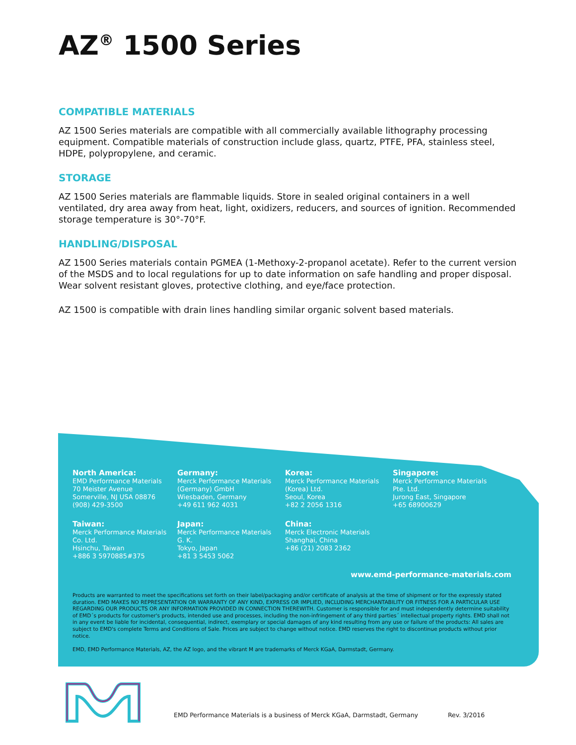AZ<sup>®</sup> 1500 Series
COMPATIBLE MATERIALS
AZ 1500 Series materials are compatible with all commercially available lithography processing equipment. Compatible materials of construction include glass, quartz, PTFE, PFA, stainless steel, HDPE, polypropylene, and ceramic.
STORAGE
AZ 1500 Series materials are flammable liquids. Store in sealed original containers in a well ventilated, dry area away from heat, light, oxidizers, reducers, and sources of ignition. Recommended storage temperature is 30°-70°F.
HANDLING/DISPOSAL
AZ 1500 Series materials contain PGMEA (1-Methoxy-2-propanol acetate). Refer to the current version of the MSDS and to local regulations for up to date information on safe handling and proper disposal. Wear solvent resistant gloves, protective clothing, and eye/face protection.
AZ 1500 is compatible with drain lines handling similar organic solvent based materials.
North America:
EMD Performance Materials
70 Meister Avenue
Somerville, NJ USA 08876
(908) 429-3500
Germany:
Merck Performance Materials
(Germany) GmbH
Wiesbaden, Germany
+49 611 962 4031
Korea:
Merck Performance Materials
(Korea) Ltd.
Seoul, Korea
+82 2 2056 1316
Singapore:
Merck Performance Materials
Pte. Ltd.
Jurong East, Singapore
+65 68900629
Taiwan:
Merck Performance Materials
Co. Ltd.
Hsinchu, Taiwan
+886 3 5970885#375
Japan:
Merck Performance Materials
G. K.
Tokyo, Japan
+81 3 5453 5062
China:
Merck Electronic Materials
Shanghai, China
+86 (21) 2083 2362
www.emd-performance-materials.com
Products are warranted to meet the specifications set forth on their label/packaging and/or certificate of analysis at the time of shipment or for the expressly stated duration. EMD MAKES NO REPRESENTATION OR WARRANTY OF ANY KIND, EXPRESS OR IMPLIED, INCLUDING MERCHANTABILITY OR FITNESS FOR A PARTICULAR USE REGARDING OUR PRODUCTS OR ANY INFORMATION PROVIDED IN CONNECTION THEREWITH. Customer is responsible for and must independently determine suitability of EMD´s products for customer's products, intended use and processes, including the non-infringement of any third parties´ intellectual property rights. EMD shall not in any event be liable for incidental, consequential, indirect, exemplary or special damages of any kind resulting from any use or failure of the products: All sales are subject to EMD's complete Terms and Conditions of Sale. Prices are subject to change without notice. EMD reserves the right to discontinue products without prior notice.
EMD, EMD Performance Materials, AZ, the AZ logo, and the vibrant M are trademarks of Merck KGaA, Darmstadt, Germany.
EMD Performance Materials is a business of Merck KGaA, Darmstadt, Germany Rev. 3/2016